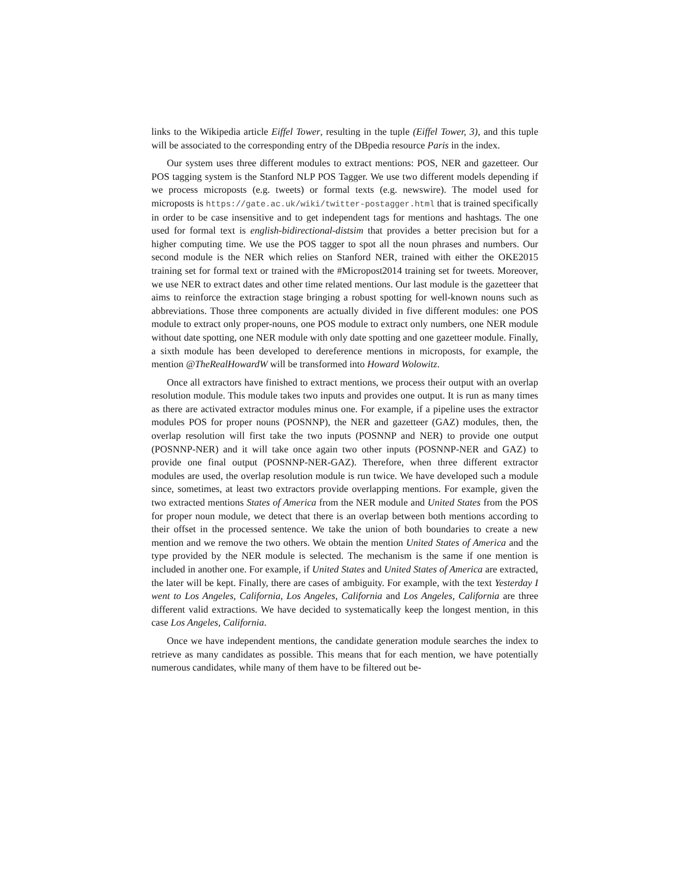links to the Wikipedia article Eiffel Tower, resulting in the tuple (Eiffel Tower, 3), and this tuple will be associated to the corresponding entry of the DBpedia resource Paris in the index.
Our system uses three different modules to extract mentions: POS, NER and gazetteer. Our POS tagging system is the Stanford NLP POS Tagger. We use two different models depending if we process microposts (e.g. tweets) or formal texts (e.g. newswire). The model used for microposts is https://gate.ac.uk/wiki/twitter-postagger.html that is trained specifically in order to be case insensitive and to get independent tags for mentions and hashtags. The one used for formal text is english-bidirectional-distsim that provides a better precision but for a higher computing time. We use the POS tagger to spot all the noun phrases and numbers. Our second module is the NER which relies on Stanford NER, trained with either the OKE2015 training set for formal text or trained with the #Micropost2014 training set for tweets. Moreover, we use NER to extract dates and other time related mentions. Our last module is the gazetteer that aims to reinforce the extraction stage bringing a robust spotting for well-known nouns such as abbreviations. Those three components are actually divided in five different modules: one POS module to extract only proper-nouns, one POS module to extract only numbers, one NER module without date spotting, one NER module with only date spotting and one gazetteer module. Finally, a sixth module has been developed to dereference mentions in microposts, for example, the mention @TheRealHowardW will be transformed into Howard Wolowitz.
Once all extractors have finished to extract mentions, we process their output with an overlap resolution module. This module takes two inputs and provides one output. It is run as many times as there are activated extractor modules minus one. For example, if a pipeline uses the extractor modules POS for proper nouns (POSNNP), the NER and gazetteer (GAZ) modules, then, the overlap resolution will first take the two inputs (POSNNP and NER) to provide one output (POSNNP-NER) and it will take once again two other inputs (POSNNP-NER and GAZ) to provide one final output (POSNNP-NER-GAZ). Therefore, when three different extractor modules are used, the overlap resolution module is run twice. We have developed such a module since, sometimes, at least two extractors provide overlapping mentions. For example, given the two extracted mentions States of America from the NER module and United States from the POS for proper noun module, we detect that there is an overlap between both mentions according to their offset in the processed sentence. We take the union of both boundaries to create a new mention and we remove the two others. We obtain the mention United States of America and the type provided by the NER module is selected. The mechanism is the same if one mention is included in another one. For example, if United States and United States of America are extracted, the later will be kept. Finally, there are cases of ambiguity. For example, with the text Yesterday I went to Los Angeles, California, Los Angeles, California and Los Angeles, California are three different valid extractions. We have decided to systematically keep the longest mention, in this case Los Angeles, California.
Once we have independent mentions, the candidate generation module searches the index to retrieve as many candidates as possible. This means that for each mention, we have potentially numerous candidates, while many of them have to be filtered out be-